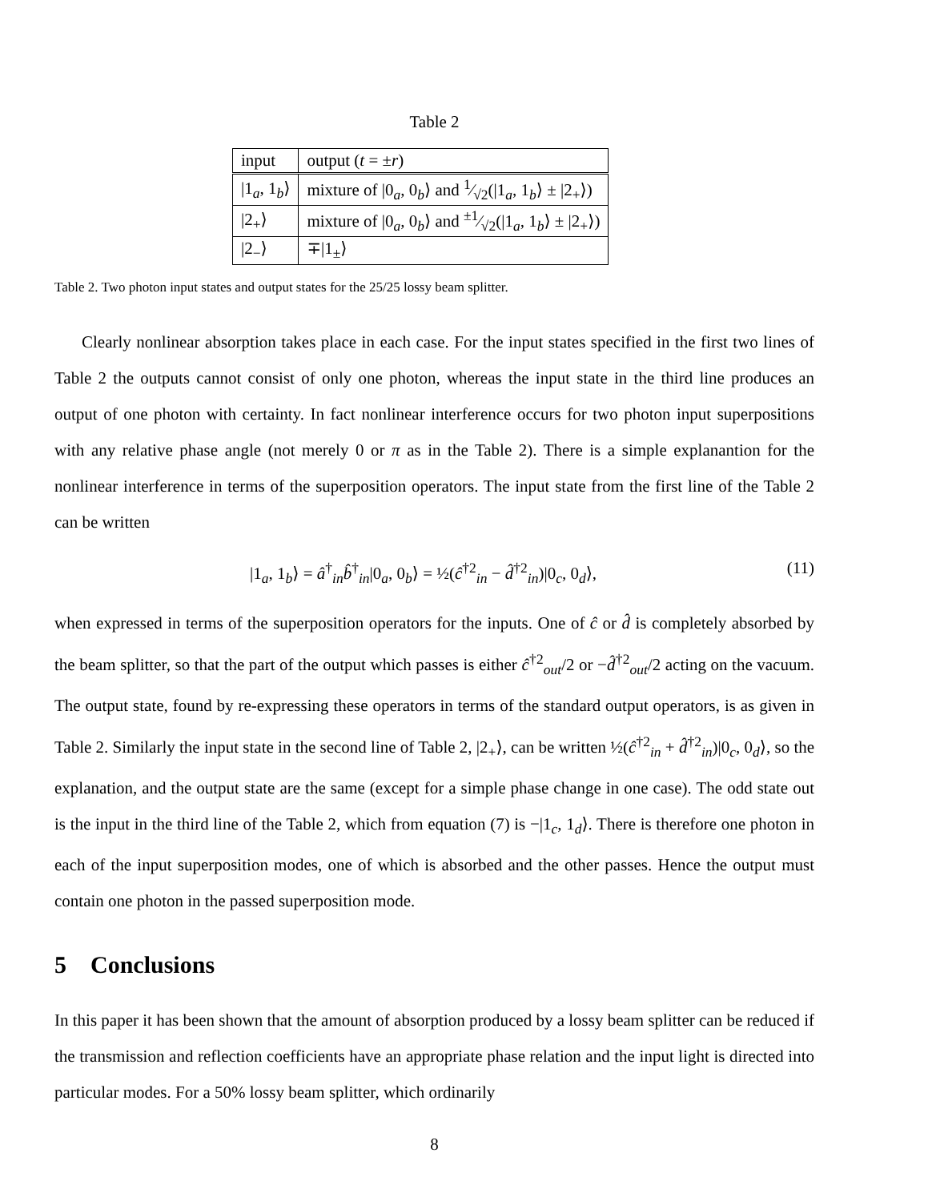Table 2
| input | output ( t = ± r ) |
| /1<sub>a</sub>, 1<sub>b</sub>⟩ | mixture of /0<sub>a</sub>, 0<sub>b</sub>⟩ and 1⁄√2(/1<sub>a</sub>, 1<sub>b</sub>⟩ ± /2<sub>+</sub>⟩) |
| /2<sub>+</sub>⟩ | mixture of /0<sub>a</sub>, 0<sub>b</sub>⟩ and ±1⁄√2(/1<sub>a</sub>, 1<sub>b</sub>⟩ ± /2<sub>+</sub>⟩) |
| /2<sub>−</sub>⟩ | ∓/1<sub>±</sub>⟩ |
Table 2. Two photon input states and output states for the 25/25 lossy beam splitter.
Clearly nonlinear absorption takes place in each case. For the input states specified in the first two lines of Table 2 the outputs cannot consist of only one photon, whereas the input state in the third line produces an output of one photon with certainty. In fact nonlinear interference occurs for two photon input superpositions with any relative phase angle (not merely 0 or π as in the Table 2). There is a simple explanantion for the nonlinear interference in terms of the superposition operators. The input state from the first line of the Table 2 can be written
|1<sub>a</sub>, 1<sub>b</sub>⟩ = â<sup>†</sup><sub>in</sub>b̂<sup>†</sup><sub>in</sub>|0<sub>a</sub>, 0<sub>b</sub>⟩ = ½(ĉ<sup>†2</sup><sub>in</sub> − d̂<sup>†2</sup><sub>in</sub>)|0<sub>c</sub>, 0<sub>d</sub>⟩, (11)
when expressed in terms of the superposition operators for the inputs. One of ĉ or d̂ is completely absorbed by the beam splitter, so that the part of the output which passes is either ĉ<sup>†2</sup><sub>out</sub>/2 or −d̂<sup>†2</sup><sub>out</sub>/2 acting on the vacuum. The output state, found by re-expressing these operators in terms of the standard output operators, is as given in Table 2. Similarly the input state in the second line of Table 2, |2<sub>+</sub>⟩, can be written ½(ĉ<sup>†2</sup><sub>in</sub> + d̂<sup>†2</sup><sub>in</sub>)|0<sub>c</sub>, 0<sub>d</sub>⟩, so the explanation, and the output state are the same (except for a simple phase change in one case). The odd state out is the input in the third line of the Table 2, which from equation (7) is −|1<sub>c</sub>, 1<sub>d</sub>⟩. There is therefore one photon in each of the input superposition modes, one of which is absorbed and the other passes. Hence the output must contain one photon in the passed superposition mode.
5 Conclusions
In this paper it has been shown that the amount of absorption produced by a lossy beam splitter can be reduced if the transmission and reflection coefficients have an appropriate phase relation and the input light is directed into particular modes. For a 50% lossy beam splitter, which ordinarily
8